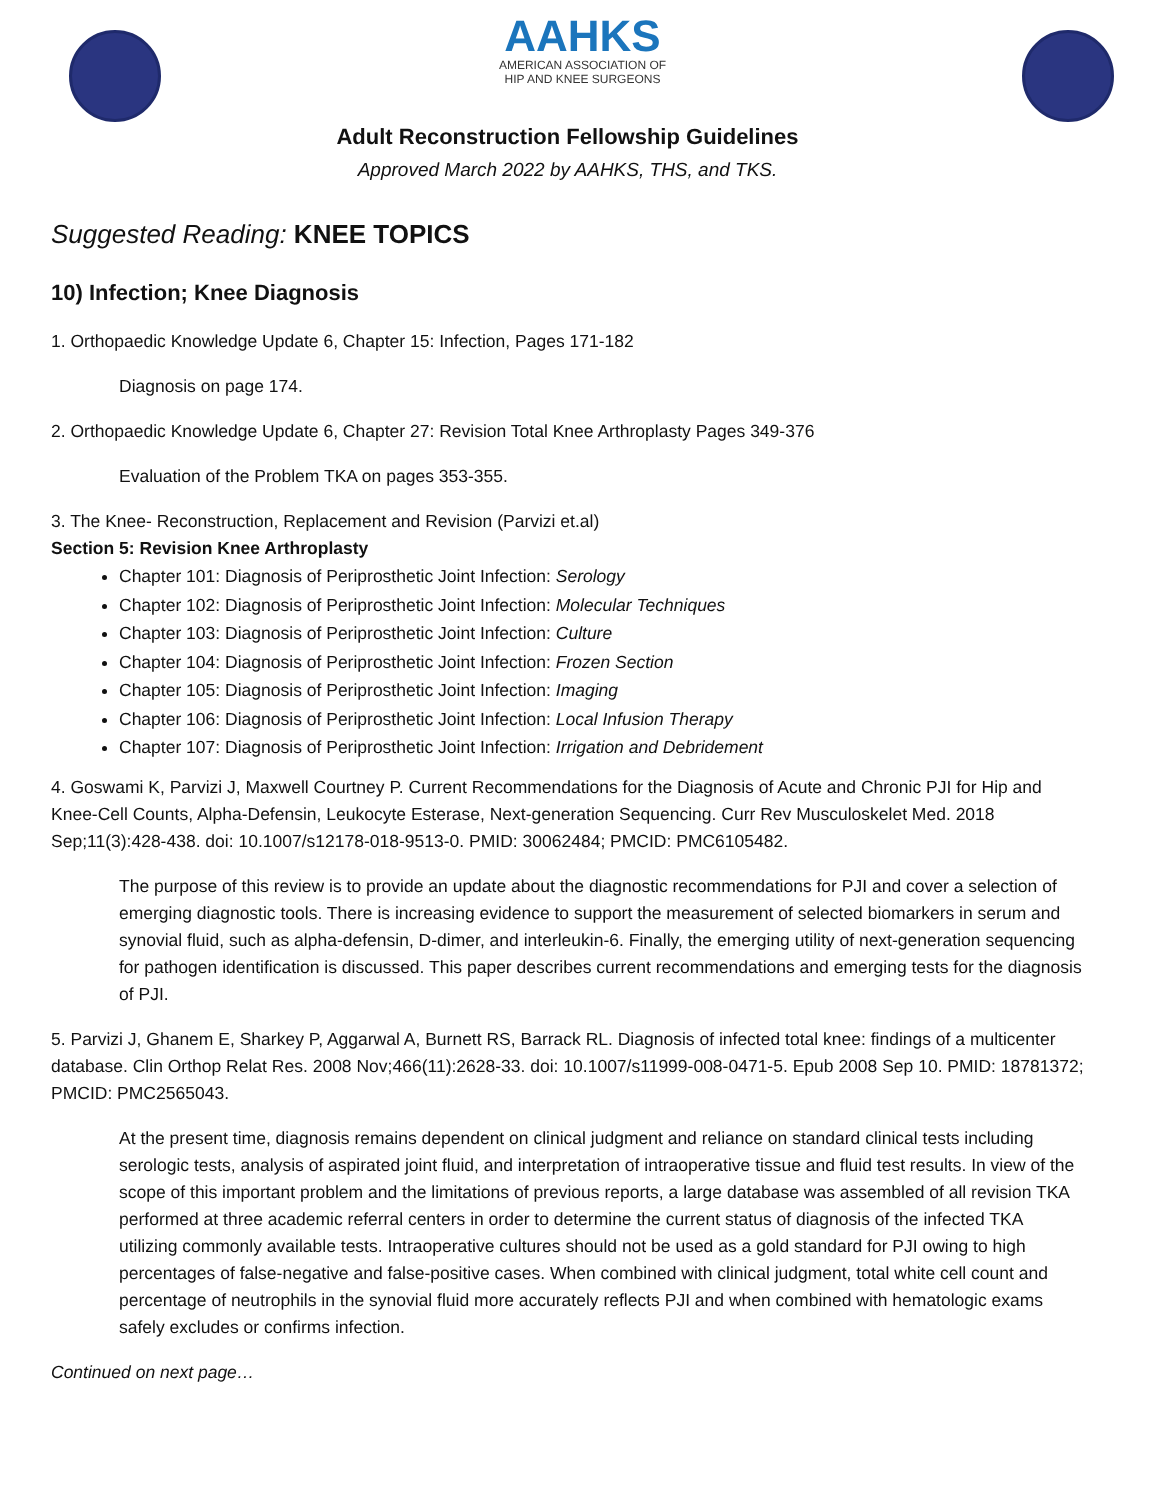AAHKS
AMERICAN ASSOCIATION OF
HIP AND KNEE SURGEONS
Adult Reconstruction Fellowship Guidelines
Approved March 2022 by AAHKS, THS, and TKS.
Suggested Reading: KNEE TOPICS
10) Infection; Knee Diagnosis
1. Orthopaedic Knowledge Update 6, Chapter 15: Infection, Pages 171-182
Diagnosis on page 174.
2. Orthopaedic Knowledge Update 6, Chapter 27: Revision Total Knee Arthroplasty Pages 349-376
Evaluation of the Problem TKA on pages 353-355.
3. The Knee- Reconstruction, Replacement and Revision (Parvizi et.al)
Section 5: Revision Knee Arthroplasty
Chapter 101: Diagnosis of Periprosthetic Joint Infection: Serology
Chapter 102: Diagnosis of Periprosthetic Joint Infection: Molecular Techniques
Chapter 103: Diagnosis of Periprosthetic Joint Infection: Culture
Chapter 104: Diagnosis of Periprosthetic Joint Infection: Frozen Section
Chapter 105: Diagnosis of Periprosthetic Joint Infection: Imaging
Chapter 106: Diagnosis of Periprosthetic Joint Infection: Local Infusion Therapy
Chapter 107: Diagnosis of Periprosthetic Joint Infection: Irrigation and Debridement
4. Goswami K, Parvizi J, Maxwell Courtney P. Current Recommendations for the Diagnosis of Acute and Chronic PJI for Hip and Knee-Cell Counts, Alpha-Defensin, Leukocyte Esterase, Next-generation Sequencing. Curr Rev Musculoskelet Med. 2018 Sep;11(3):428-438. doi: 10.1007/s12178-018-9513-0. PMID: 30062484; PMCID: PMC6105482.
The purpose of this review is to provide an update about the diagnostic recommendations for PJI and cover a selection of emerging diagnostic tools. There is increasing evidence to support the measurement of selected biomarkers in serum and synovial fluid, such as alpha-defensin, D-dimer, and interleukin-6. Finally, the emerging utility of next-generation sequencing for pathogen identification is discussed. This paper describes current recommendations and emerging tests for the diagnosis of PJI.
5. Parvizi J, Ghanem E, Sharkey P, Aggarwal A, Burnett RS, Barrack RL. Diagnosis of infected total knee: findings of a multicenter database. Clin Orthop Relat Res. 2008 Nov;466(11):2628-33. doi: 10.1007/s11999-008-0471-5. Epub 2008 Sep 10. PMID: 18781372; PMCID: PMC2565043.
At the present time, diagnosis remains dependent on clinical judgment and reliance on standard clinical tests including serologic tests, analysis of aspirated joint fluid, and interpretation of intraoperative tissue and fluid test results. In view of the scope of this important problem and the limitations of previous reports, a large database was assembled of all revision TKA performed at three academic referral centers in order to determine the current status of diagnosis of the infected TKA utilizing commonly available tests. Intraoperative cultures should not be used as a gold standard for PJI owing to high percentages of false-negative and false-positive cases. When combined with clinical judgment, total white cell count and percentage of neutrophils in the synovial fluid more accurately reflects PJI and when combined with hematologic exams safely excludes or confirms infection.
Continued on next page…